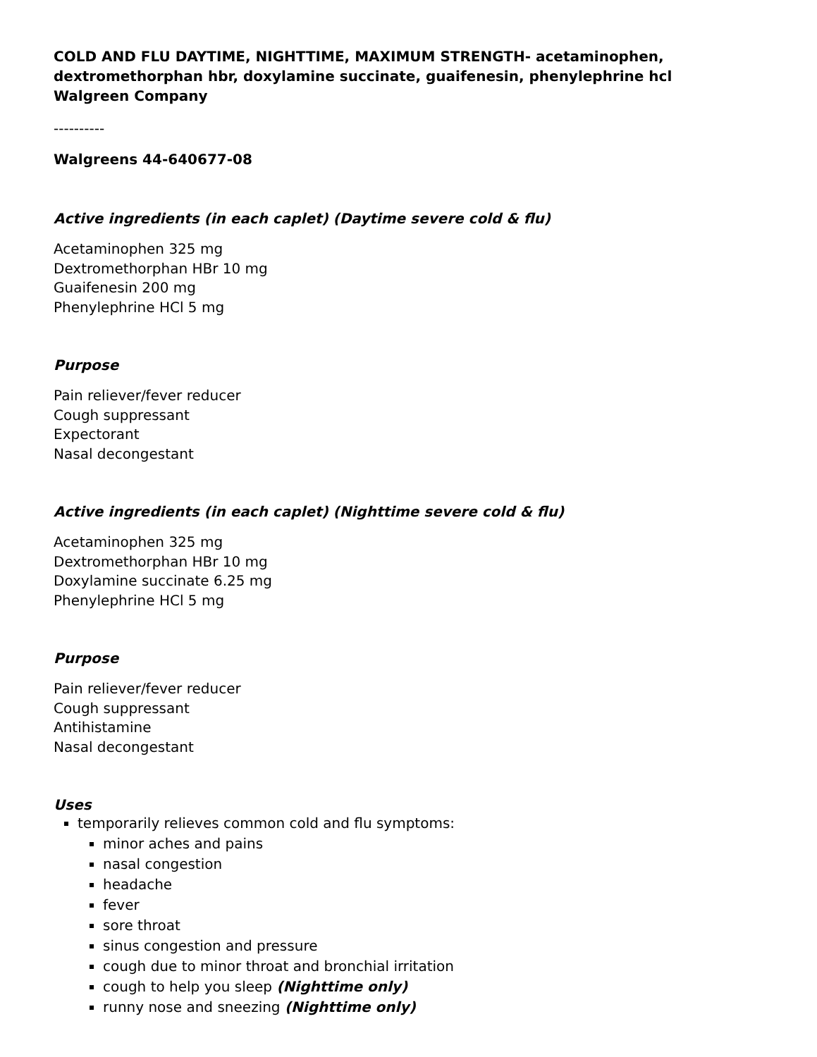COLD AND FLU DAYTIME, NIGHTTIME, MAXIMUM STRENGTH- acetaminophen, dextromethorphan hbr, doxylamine succinate, guaifenesin, phenylephrine hcl
Walgreen Company
----------
Walgreens 44-640677-08
Active ingredients (in each caplet) (Daytime severe cold & flu)
Acetaminophen 325 mg
Dextromethorphan HBr 10 mg
Guaifenesin 200 mg
Phenylephrine HCl 5 mg
Purpose
Pain reliever/fever reducer
Cough suppressant
Expectorant
Nasal decongestant
Active ingredients (in each caplet) (Nighttime severe cold & flu)
Acetaminophen 325 mg
Dextromethorphan HBr 10 mg
Doxylamine succinate 6.25 mg
Phenylephrine HCl 5 mg
Purpose
Pain reliever/fever reducer
Cough suppressant
Antihistamine
Nasal decongestant
Uses
temporarily relieves common cold and flu symptoms:
minor aches and pains
nasal congestion
headache
fever
sore throat
sinus congestion and pressure
cough due to minor throat and bronchial irritation
cough to help you sleep (Nighttime only)
runny nose and sneezing (Nighttime only)